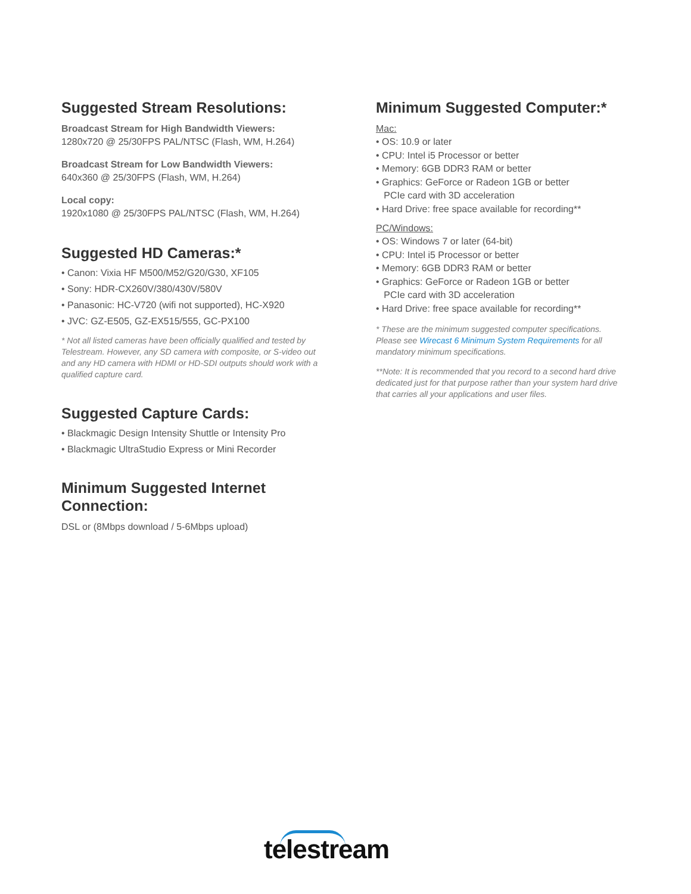Suggested Stream Resolutions:
Broadcast Stream for High Bandwidth Viewers:
1280x720 @ 25/30FPS PAL/NTSC (Flash, WM, H.264)
Broadcast Stream for Low Bandwidth Viewers:
640x360 @ 25/30FPS (Flash, WM, H.264)
Local copy:
1920x1080 @ 25/30FPS PAL/NTSC (Flash, WM, H.264)
Suggested HD Cameras:*
• Canon: Vixia HF M500/M52/G20/G30, XF105
• Sony: HDR-CX260V/380/430V/580V
• Panasonic: HC-V720 (wifi not supported), HC-X920
• JVC: GZ-E505, GZ-EX515/555, GC-PX100
* Not all listed cameras have been officially qualified and tested by Telestream. However, any SD camera with composite, or S-video out and any HD camera with HDMI or HD-SDI outputs should work with a qualified capture card.
Suggested Capture Cards:
• Blackmagic Design Intensity Shuttle or Intensity Pro
• Blackmagic UltraStudio Express or Mini Recorder
Minimum Suggested Internet Connection:
DSL or (8Mbps download / 5-6Mbps upload)
Minimum Suggested Computer:*
Mac:
• OS: 10.9 or later
• CPU: Intel i5 Processor or better
• Memory: 6GB DDR3 RAM or better
• Graphics: GeForce or Radeon 1GB or better
PCIe card with 3D acceleration
• Hard Drive: free space available for recording**
PC/Windows:
• OS: Windows 7 or later (64-bit)
• CPU: Intel i5 Processor or better
• Memory: 6GB DDR3 RAM or better
• Graphics: GeForce or Radeon 1GB or better
PCIe card with 3D acceleration
• Hard Drive: free space available for recording**
* These are the minimum suggested computer specifications. Please see Wirecast 6 Minimum System Requirements for all mandatory minimum specifications.
**Note: It is recommended that you record to a second hard drive dedicated just for that purpose rather than your system hard drive that carries all your applications and user files.
telestream